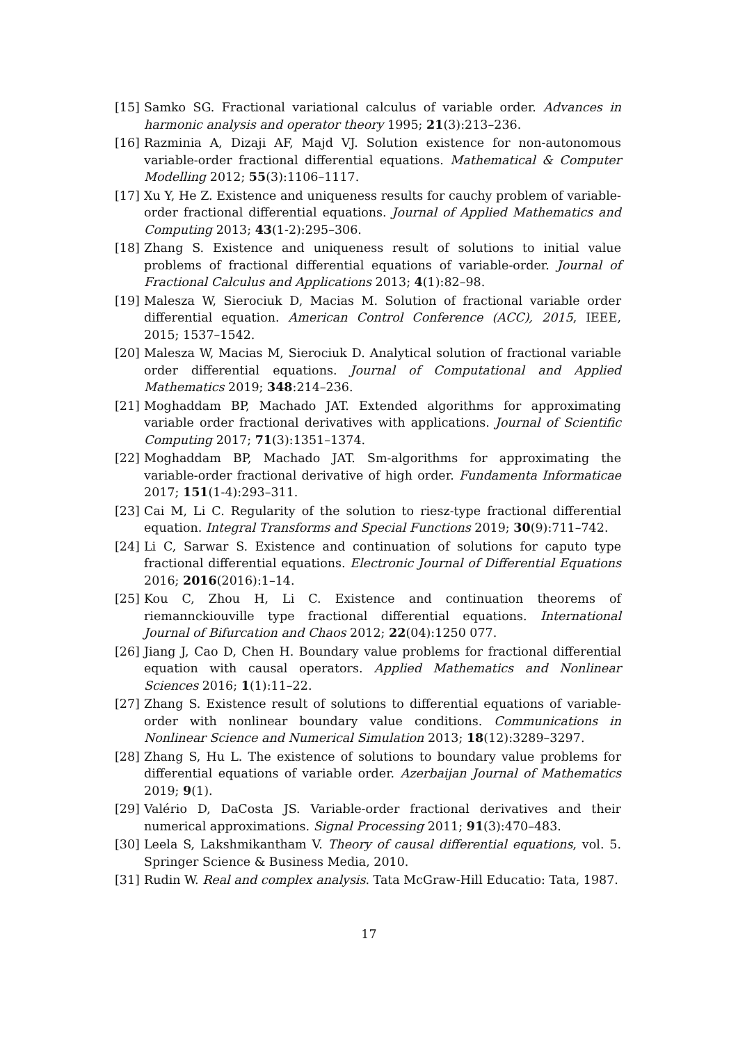[15] Samko SG. Fractional variational calculus of variable order. Advances in harmonic analysis and operator theory 1995; 21(3):213–236.
[16] Razminia A, Dizaji AF, Majd VJ. Solution existence for non-autonomous variable-order fractional differential equations. Mathematical & Computer Modelling 2012; 55(3):1106–1117.
[17] Xu Y, He Z. Existence and uniqueness results for cauchy problem of variable-order fractional differential equations. Journal of Applied Mathematics and Computing 2013; 43(1-2):295–306.
[18] Zhang S. Existence and uniqueness result of solutions to initial value problems of fractional differential equations of variable-order. Journal of Fractional Calculus and Applications 2013; 4(1):82–98.
[19] Malesza W, Sierociuk D, Macias M. Solution of fractional variable order differential equation. American Control Conference (ACC), 2015, IEEE, 2015; 1537–1542.
[20] Malesza W, Macias M, Sierociuk D. Analytical solution of fractional variable order differential equations. Journal of Computational and Applied Mathematics 2019; 348:214–236.
[21] Moghaddam BP, Machado JAT. Extended algorithms for approximating variable order fractional derivatives with applications. Journal of Scientific Computing 2017; 71(3):1351–1374.
[22] Moghaddam BP, Machado JAT. Sm-algorithms for approximating the variable-order fractional derivative of high order. Fundamenta Informaticae 2017; 151(1-4):293–311.
[23] Cai M, Li C. Regularity of the solution to riesz-type fractional differential equation. Integral Transforms and Special Functions 2019; 30(9):711–742.
[24] Li C, Sarwar S. Existence and continuation of solutions for caputo type fractional differential equations. Electronic Journal of Differential Equations 2016; 2016(2016):1–14.
[25] Kou C, Zhou H, Li C. Existence and continuation theorems of riemannckiouville type fractional differential equations. International Journal of Bifurcation and Chaos 2012; 22(04):1250 077.
[26] Jiang J, Cao D, Chen H. Boundary value problems for fractional differential equation with causal operators. Applied Mathematics and Nonlinear Sciences 2016; 1(1):11–22.
[27] Zhang S. Existence result of solutions to differential equations of variable-order with nonlinear boundary value conditions. Communications in Nonlinear Science and Numerical Simulation 2013; 18(12):3289–3297.
[28] Zhang S, Hu L. The existence of solutions to boundary value problems for differential equations of variable order. Azerbaijan Journal of Mathematics 2019; 9(1).
[29] Valério D, DaCosta JS. Variable-order fractional derivatives and their numerical approximations. Signal Processing 2011; 91(3):470–483.
[30] Leela S, Lakshmikantham V. Theory of causal differential equations, vol. 5. Springer Science & Business Media, 2010.
[31] Rudin W. Real and complex analysis. Tata McGraw-Hill Educatio: Tata, 1987.
17